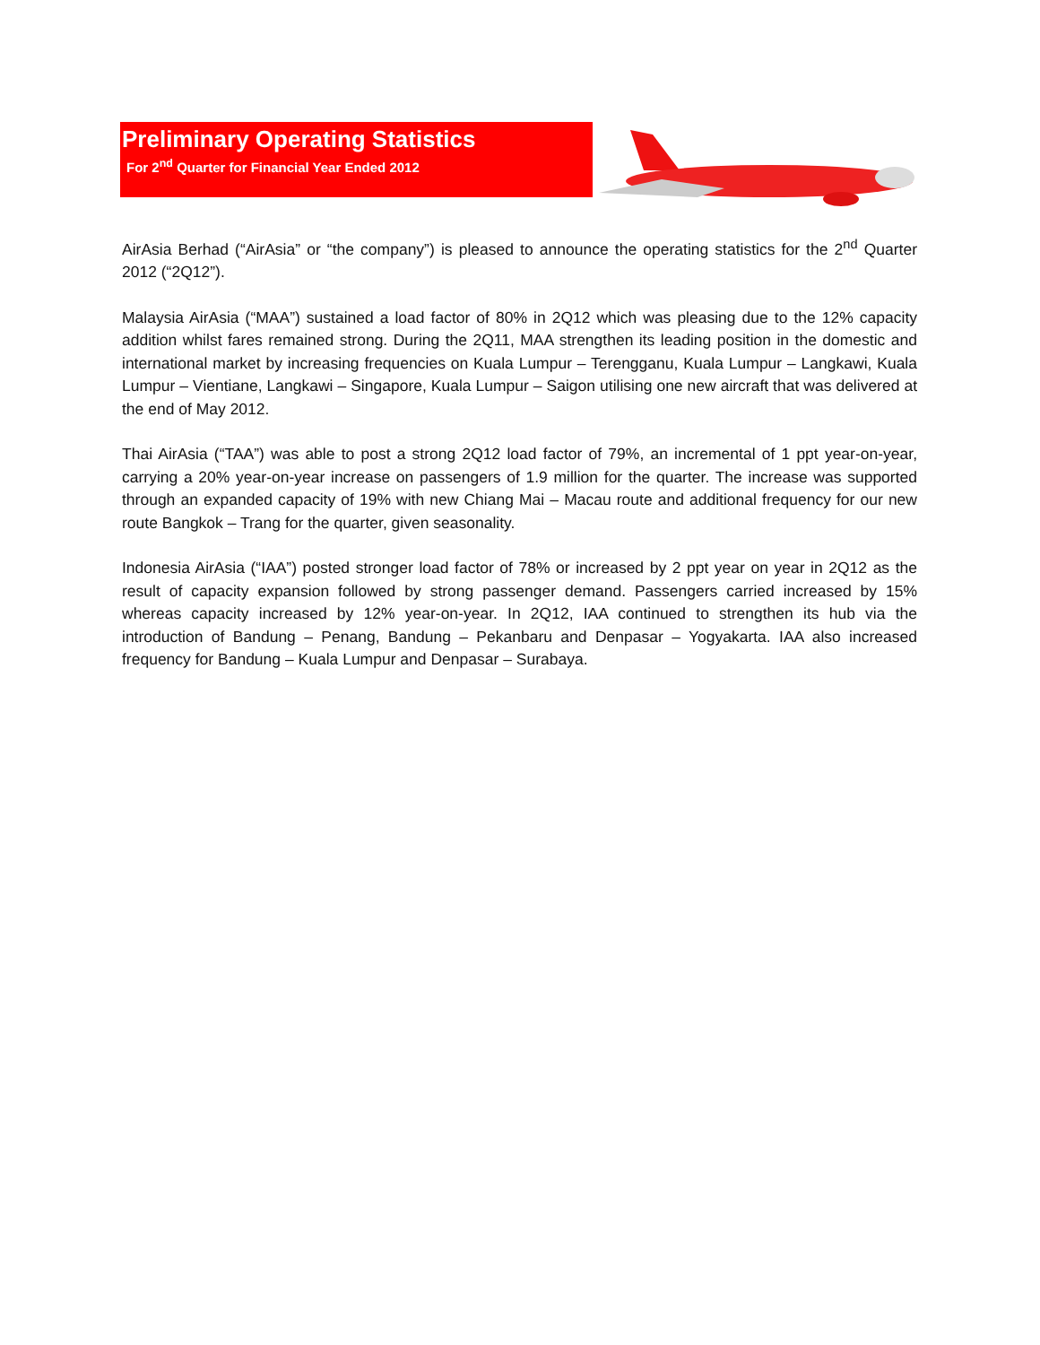Preliminary Operating Statistics
For 2<sup>nd</sup> Quarter for Financial Year Ended 2012
AirAsia Berhad (“AirAsia” or “the company”) is pleased to announce the operating statistics for the 2<sup>nd</sup> Quarter 2012 (“2Q12”).
Malaysia AirAsia (“MAA”) sustained a load factor of 80% in 2Q12 which was pleasing due to the 12% capacity addition whilst fares remained strong. During the 2Q11, MAA strengthen its leading position in the domestic and international market by increasing frequencies on Kuala Lumpur – Terengganu, Kuala Lumpur – Langkawi, Kuala Lumpur – Vientiane, Langkawi – Singapore, Kuala Lumpur – Saigon utilising one new aircraft that was delivered at the end of May 2012.
Thai AirAsia (“TAA”) was able to post a strong 2Q12 load factor of 79%, an incremental of 1 ppt year-on-year, carrying a 20% year-on-year increase on passengers of 1.9 million for the quarter. The increase was supported through an expanded capacity of 19% with new Chiang Mai – Macau route and additional frequency for our new route Bangkok – Trang for the quarter, given seasonality.
Indonesia AirAsia (“IAA”) posted stronger load factor of 78% or increased by 2 ppt year on year in 2Q12 as the result of capacity expansion followed by strong passenger demand. Passengers carried increased by 15% whereas capacity increased by 12% year-on-year. In 2Q12, IAA continued to strengthen its hub via the introduction of Bandung – Penang, Bandung – Pekanbaru and Denpasar – Yogyakarta. IAA also increased frequency for Bandung – Kuala Lumpur and Denpasar – Surabaya.